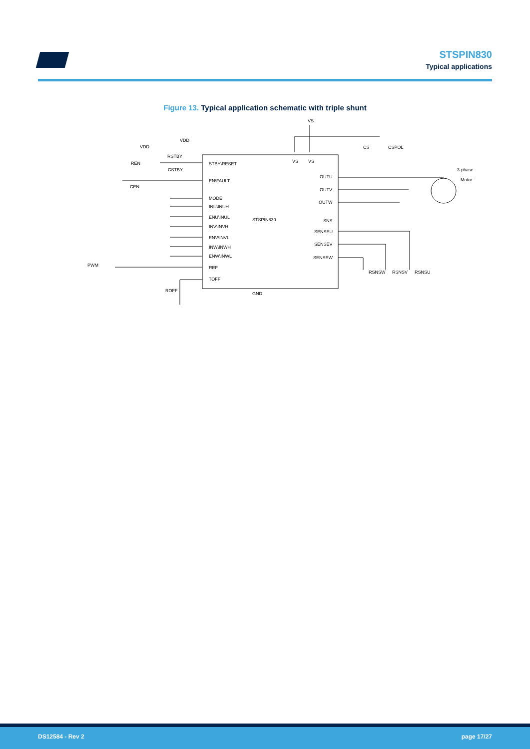STSPIN830
Typical applications
Figure 13. Typical application schematic with triple shunt
VS
VS
VS
CS
CSPOL
3-phase
Motor
VDD
VDD
RSTBY
REN
CSTBY
CEN
STBY\RESET
EN\FAULT
MODE
INU\INUH
ENU\INUL
INV\INVH
ENV\INVL
INW\INWH
ENW\INWL
REF
TOFF
STSPIN830
OUTU
OUTV
OUTW
SNS
SENSEU
SENSEV
SENSEW
PWM
ROFF
GND
RSNSW
RSNSV
RSNSU
DS12584 - Rev 2 page 17/27